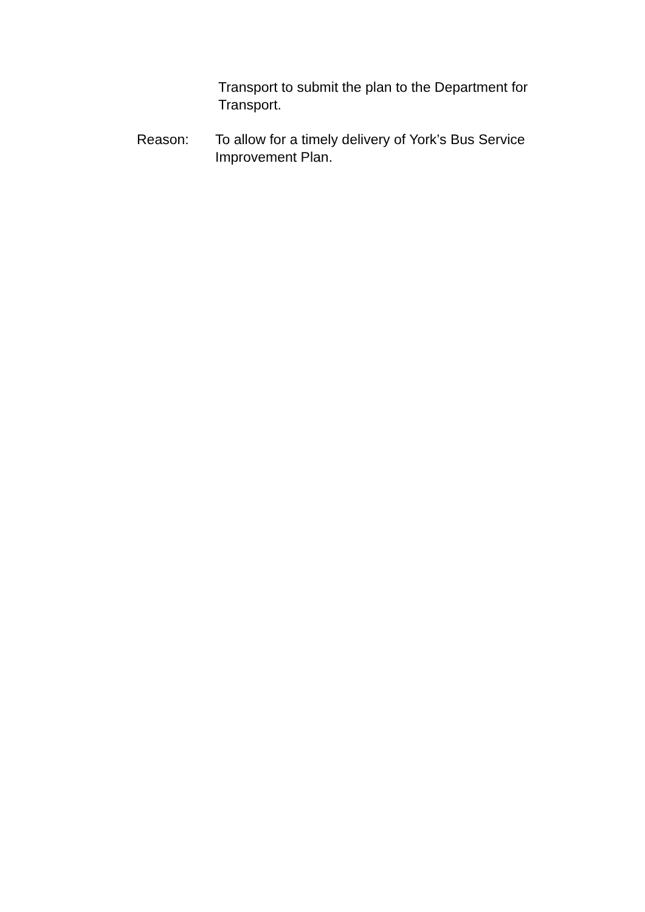Transport to submit the plan to the Department for Transport.
Reason: To allow for a timely delivery of York’s Bus Service Improvement Plan.